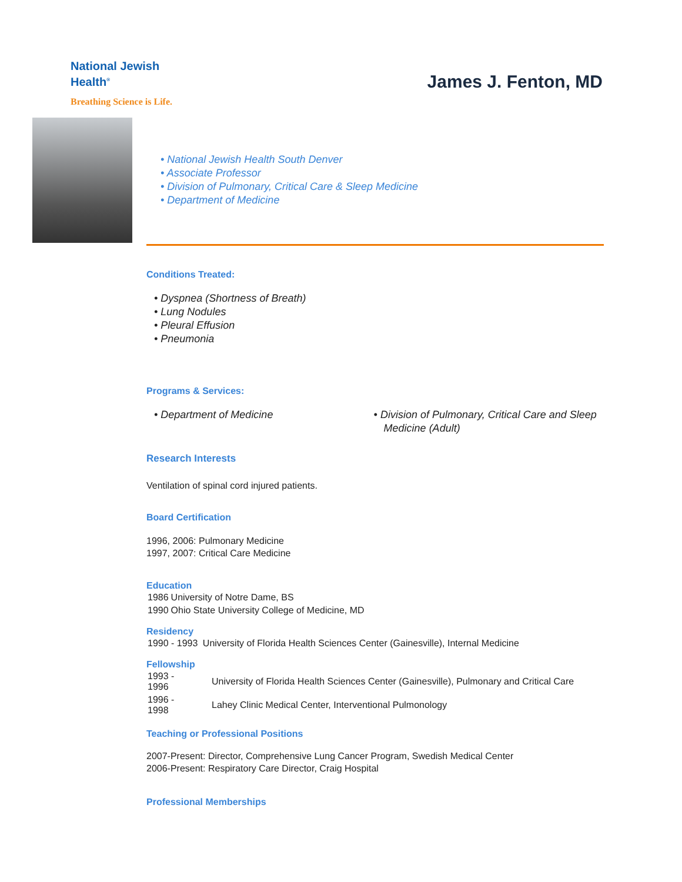National Jewish
Health<sup>®</sup>
Breathing Science is Life.
James J. Fenton, MD
• National Jewish Health South Denver
• Associate Professor
• Division of Pulmonary, Critical Care & Sleep Medicine
• Department of Medicine
Conditions Treated:
• Dyspnea (Shortness of Breath)
• Lung Nodules
• Pleural Effusion
• Pneumonia
Programs & Services:
• Department of Medicine • Division of Pulmonary, Critical Care and Sleep Medicine (Adult)
Research Interests
Ventilation of spinal cord injured patients.
Board Certification
1996, 2006: Pulmonary Medicine
1997, 2007: Critical Care Medicine
Education
| 1986 | University of Notre Dame, BS |
| 1990 | Ohio State University College of Medicine, MD |
Residency
| 1990 - 1993 | University of Florida Health Sciences Center (Gainesville), Internal Medicine |
Fellowship
| 1993 - 1996 | University of Florida Health Sciences Center (Gainesville), Pulmonary and Critical Care |
| 1996 - 1998 | Lahey Clinic Medical Center, Interventional Pulmonology |
Teaching or Professional Positions
2007-Present: Director, Comprehensive Lung Cancer Program, Swedish Medical Center
2006-Present: Respiratory Care Director, Craig Hospital
Professional Memberships